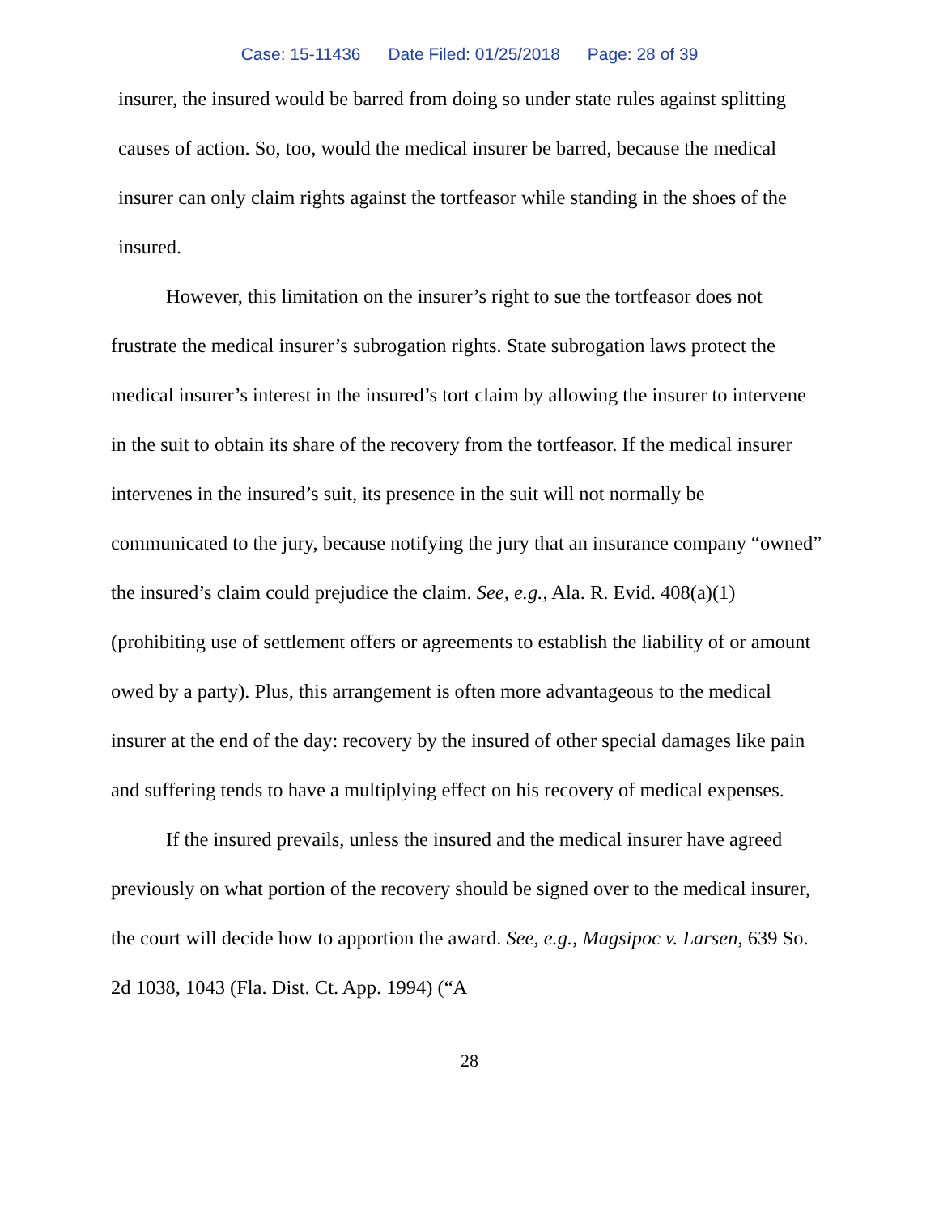Case: 15-11436 Date Filed: 01/25/2018 Page: 28 of 39
insurer, the insured would be barred from doing so under state rules against splitting causes of action. So, too, would the medical insurer be barred, because the medical insurer can only claim rights against the tortfeasor while standing in the shoes of the insured.
However, this limitation on the insurer’s right to sue the tortfeasor does not frustrate the medical insurer’s subrogation rights. State subrogation laws protect the medical insurer’s interest in the insured’s tort claim by allowing the insurer to intervene in the suit to obtain its share of the recovery from the tortfeasor. If the medical insurer intervenes in the insured’s suit, its presence in the suit will not normally be communicated to the jury, because notifying the jury that an insurance company “owned” the insured’s claim could prejudice the claim. See, e.g., Ala. R. Evid. 408(a)(1) (prohibiting use of settlement offers or agreements to establish the liability of or amount owed by a party). Plus, this arrangement is often more advantageous to the medical insurer at the end of the day: recovery by the insured of other special damages like pain and suffering tends to have a multiplying effect on his recovery of medical expenses.
If the insured prevails, unless the insured and the medical insurer have agreed previously on what portion of the recovery should be signed over to the medical insurer, the court will decide how to apportion the award. See, e.g., Magsipoc v. Larsen, 639 So. 2d 1038, 1043 (Fla. Dist. Ct. App. 1994) (“A
28